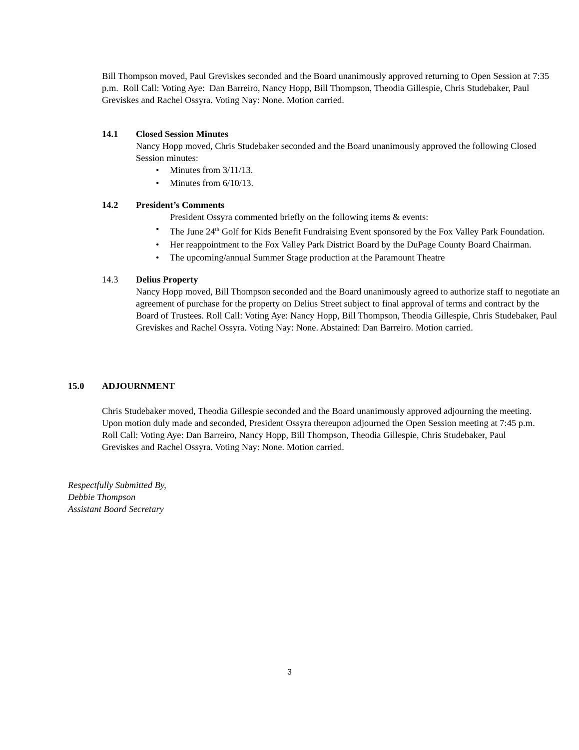Bill Thompson moved, Paul Greviskes seconded and the Board unanimously approved returning to Open Session at 7:35 p.m. Roll Call: Voting Aye: Dan Barreiro, Nancy Hopp, Bill Thompson, Theodia Gillespie, Chris Studebaker, Paul Greviskes and Rachel Ossyra. Voting Nay: None. Motion carried.
14.1 Closed Session Minutes
Nancy Hopp moved, Chris Studebaker seconded and the Board unanimously approved the following Closed Session minutes:
• Minutes from 3/11/13.
• Minutes from 6/10/13.
14.2 President’s Comments
President Ossyra commented briefly on the following items & events:
• The June 24<sup>th</sup> Golf for Kids Benefit Fundraising Event sponsored by the Fox Valley Park Foundation.
• Her reappointment to the Fox Valley Park District Board by the DuPage County Board Chairman.
• The upcoming/annual Summer Stage production at the Paramount Theatre
14.3 Delius Property
Nancy Hopp moved, Bill Thompson seconded and the Board unanimously agreed to authorize staff to negotiate an agreement of purchase for the property on Delius Street subject to final approval of terms and contract by the Board of Trustees. Roll Call: Voting Aye: Nancy Hopp, Bill Thompson, Theodia Gillespie, Chris Studebaker, Paul Greviskes and Rachel Ossyra. Voting Nay: None. Abstained: Dan Barreiro. Motion carried.
15.0 ADJOURNMENT
Chris Studebaker moved, Theodia Gillespie seconded and the Board unanimously approved adjourning the meeting. Upon motion duly made and seconded, President Ossyra thereupon adjourned the Open Session meeting at 7:45 p.m. Roll Call: Voting Aye: Dan Barreiro, Nancy Hopp, Bill Thompson, Theodia Gillespie, Chris Studebaker, Paul Greviskes and Rachel Ossyra. Voting Nay: None. Motion carried.
Respectfully Submitted By,
Debbie Thompson
Assistant Board Secretary
3